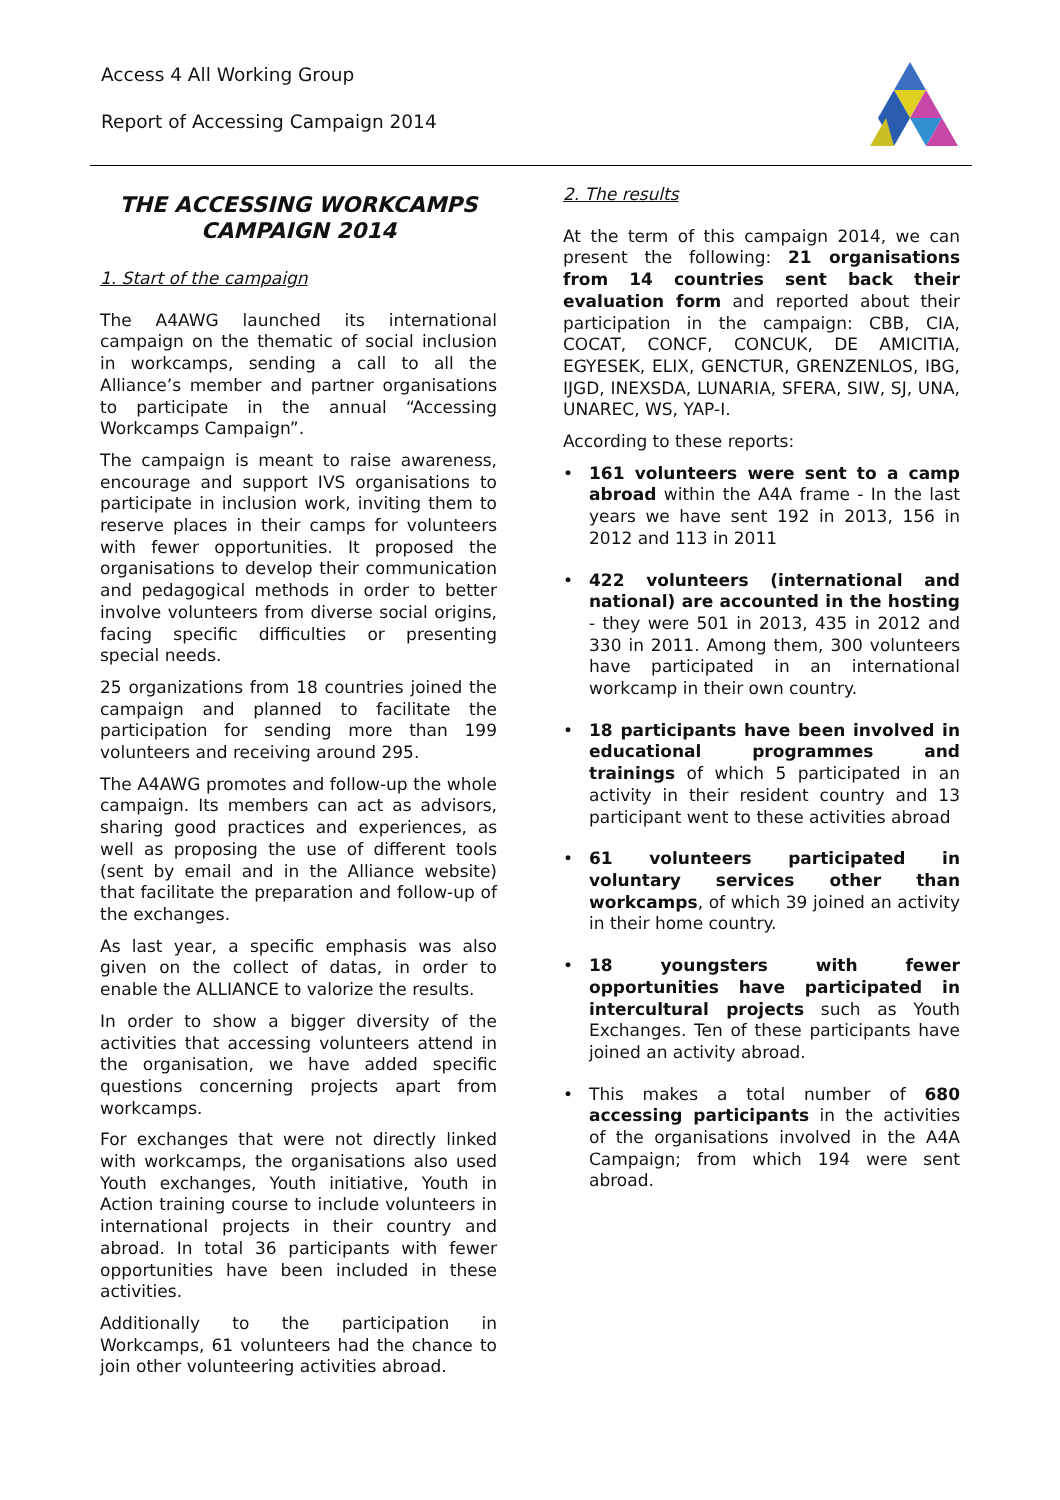Access 4 All Working Group
Report of Accessing Campaign 2014
THE ACCESSING WORKCAMPS CAMPAIGN 2014
1. Start of the campaign
The A4AWG launched its international campaign on the thematic of social inclusion in workcamps, sending a call to all the Alliance’s member and partner organisations to participate in the annual “Accessing Workcamps Campaign”.
The campaign is meant to raise awareness, encourage and support IVS organisations to participate in inclusion work, inviting them to reserve places in their camps for volunteers with fewer opportunities. It proposed the organisations to develop their communication and pedagogical methods in order to better involve volunteers from diverse social origins, facing specific difficulties or presenting special needs.
25 organizations from 18 countries joined the campaign and planned to facilitate the participation for sending more than 199 volunteers and receiving around 295.
The A4AWG promotes and follow-up the whole campaign. Its members can act as advisors, sharing good practices and experiences, as well as proposing the use of different tools (sent by email and in the Alliance website) that facilitate the preparation and follow-up of the exchanges.
As last year, a specific emphasis was also given on the collect of datas, in order to enable the ALLIANCE to valorize the results.
In order to show a bigger diversity of the activities that accessing volunteers attend in the organisation, we have added specific questions concerning projects apart from workcamps.
For exchanges that were not directly linked with workcamps, the organisations also used Youth exchanges, Youth initiative, Youth in Action training course to include volunteers in international projects in their country and abroad. In total 36 participants with fewer opportunities have been included in these activities.
Additionally to the participation in Workcamps, 61 volunteers had the chance to join other volunteering activities abroad.
2. The results
At the term of this campaign 2014, we can present the following: 21 organisations from 14 countries sent back their evaluation form and reported about their participation in the campaign: CBB, CIA, COCAT, CONCF, CONCUK, DE AMICITIA, EGYESEK, ELIX, GENCTUR, GRENZENLOS, IBG, IJGD, INEXSDA, LUNARIA, SFERA, SIW, SJ, UNA, UNAREC, WS, YAP-I.
According to these reports:
• 161 volunteers were sent to a camp abroad within the A4A frame - In the last years we have sent 192 in 2013, 156 in 2012 and 113 in 2011
• 422 volunteers (international and national) are accounted in the hosting - they were 501 in 2013, 435 in 2012 and 330 in 2011. Among them, 300 volunteers have participated in an international workcamp in their own country.
• 18 participants have been involved in educational programmes and trainings of which 5 participated in an activity in their resident country and 13 participant went to these activities abroad
• 61 volunteers participated in voluntary services other than workcamps, of which 39 joined an activity in their home country.
• 18 youngsters with fewer opportunities have participated in intercultural projects such as Youth Exchanges. Ten of these participants have joined an activity abroad.
• This makes a total number of 680 accessing participants in the activities of the organisations involved in the A4A Campaign; from which 194 were sent abroad.